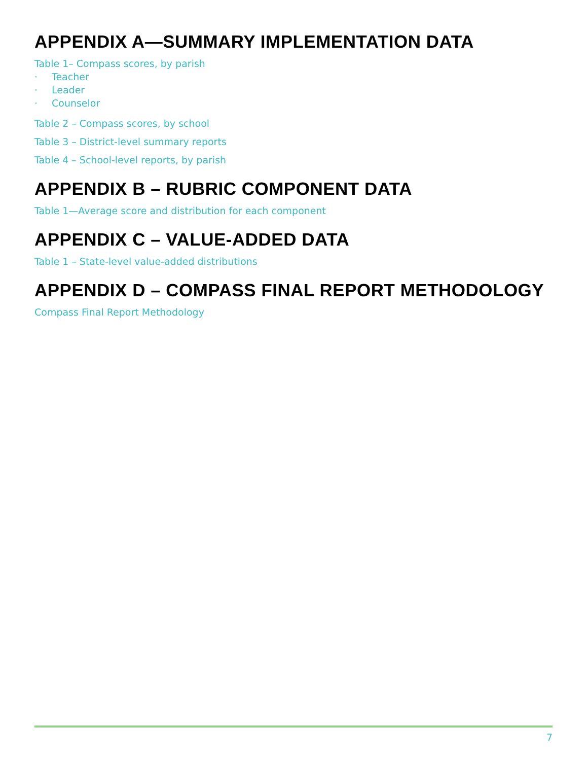APPENDIX A—SUMMARY IMPLEMENTATION DATA
Table 1– Compass scores, by parish
· Teacher
· Leader
· Counselor
Table 2 – Compass scores, by school
Table 3 – District-level summary reports
Table 4 – School-level reports, by parish
APPENDIX B – RUBRIC COMPONENT DATA
Table 1—Average score and distribution for each component
APPENDIX C – VALUE-ADDED DATA
Table 1 – State-level value-added distributions
APPENDIX D – COMPASS FINAL REPORT METHODOLOGY
Compass Final Report Methodology
7